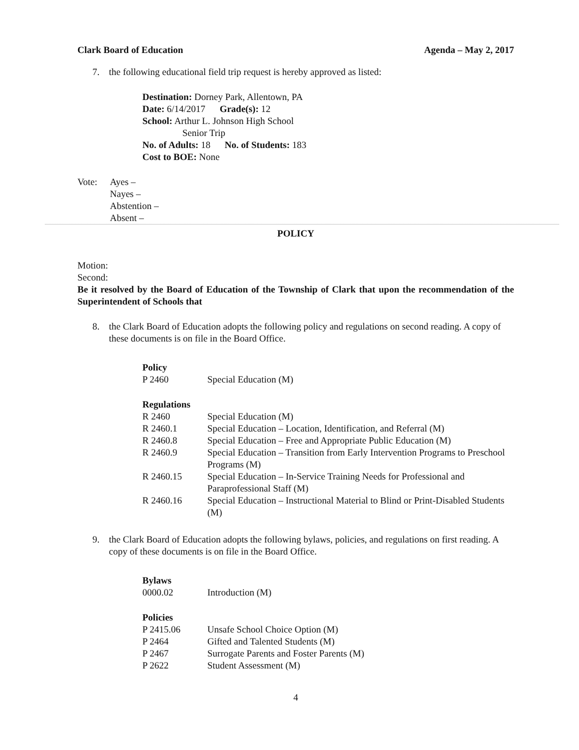Clark Board of Education Agenda – May 2, 2017
7. the following educational field trip request is hereby approved as listed:
Destination: Dorney Park, Allentown, PA
Date: 6/14/2017 Grade(s): 12
School: Arthur L. Johnson High School
Senior Trip
No. of Adults: 18 No. of Students: 183
Cost to BOE: None
Vote: Ayes –
Nayes –
Abstention –
Absent –
POLICY
Motion:
Second:
Be it resolved by the Board of Education of the Township of Clark that upon the recommendation of the Superintendent of Schools that
8. the Clark Board of Education adopts the following policy and regulations on second reading. A copy of these documents is on file in the Board Office.
Policy
P 2460 Special Education (M)
Regulations
R 2460 Special Education (M)
R 2460.1 Special Education – Location, Identification, and Referral (M)
R 2460.8 Special Education – Free and Appropriate Public Education (M)
R 2460.9 Special Education – Transition from Early Intervention Programs to Preschool Programs (M)
R 2460.15 Special Education – In-Service Training Needs for Professional and Paraprofessional Staff (M)
R 2460.16 Special Education – Instructional Material to Blind or Print-Disabled Students (M)
9. the Clark Board of Education adopts the following bylaws, policies, and regulations on first reading. A copy of these documents is on file in the Board Office.
Bylaws
0000.02 Introduction (M)
Policies
P 2415.06 Unsafe School Choice Option (M)
P 2464 Gifted and Talented Students (M)
P 2467 Surrogate Parents and Foster Parents (M)
P 2622 Student Assessment (M)
4